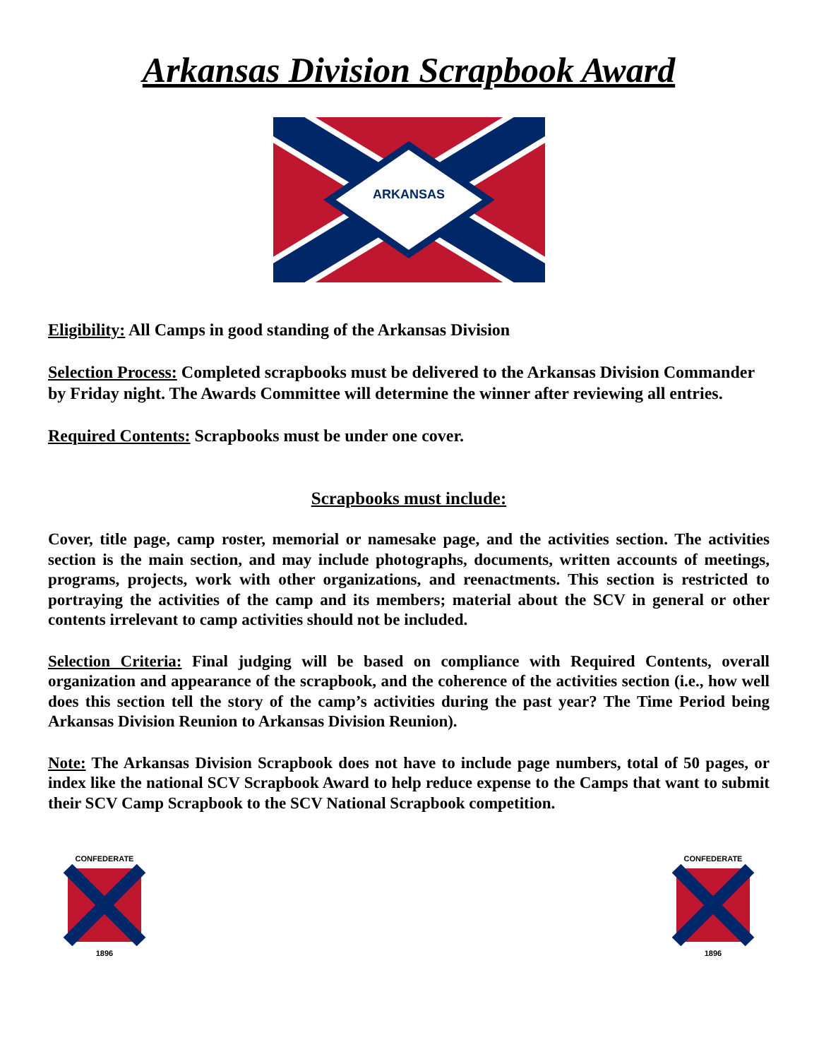Arkansas Division Scrapbook Award
ARKANSAS
Eligibility: All Camps in good standing of the Arkansas Division
Selection Process: Completed scrapbooks must be delivered to the Arkansas Division Commander by Friday night. The Awards Committee will determine the winner after reviewing all entries.
Required Contents: Scrapbooks must be under one cover.
Scrapbooks must include:
Cover, title page, camp roster, memorial or namesake page, and the activities section. The activities section is the main section, and may include photographs, documents, written accounts of meetings, programs, projects, work with other organizations, and reenactments. This section is restricted to portraying the activities of the camp and its members; material about the SCV in general or other contents irrelevant to camp activities should not be included.
Selection Criteria: Final judging will be based on compliance with Required Contents, overall organization and appearance of the scrapbook, and the coherence of the activities section (i.e., how well does this section tell the story of the camp’s activities during the past year? The Time Period being Arkansas Division Reunion to Arkansas Division Reunion).
Note: The Arkansas Division Scrapbook does not have to include page numbers, total of 50 pages, or index like the national SCV Scrapbook Award to help reduce expense to the Camps that want to submit their SCV Camp Scrapbook to the SCV National Scrapbook competition.
CONFEDERATE
1896
CONFEDERATE
1896